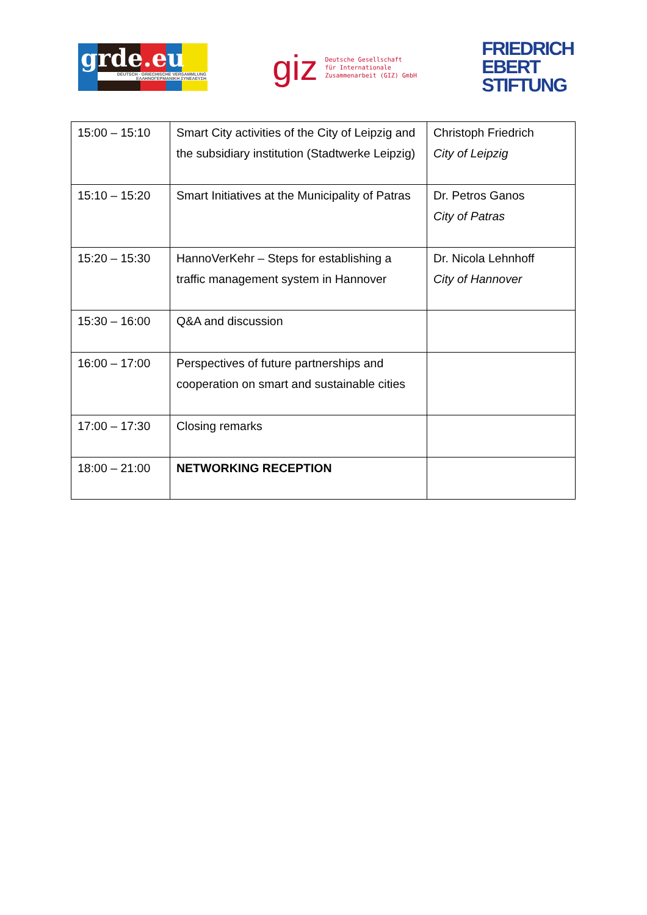grde.eu
DEUTSCH - GRIECHISCHE VERSAMMLUNG
ΕΛΛΗΝΟΓΕΡΜΑΝΙΚΗ ΣΥΝΕΛΕΥΣΗ
giz
Deutsche Gesellschaft
für Internationale
Zusammenarbeit (GIZ) GmbH
FRIEDRICH
EBERT
STIFTUNG
| 15:00 – 15:10 | Smart City activities of the City of Leipzig and the subsidiary institution (Stadtwerke Leipzig) | Christoph Friedrich City of Leipzig |
| 15:10 – 15:20 | Smart Initiatives at the Municipality of Patras | Dr. Petros Ganos City of Patras |
| 15:20 – 15:30 | HannoVerKehr – Steps for establishing a traffic management system in Hannover | Dr. Nicola Lehnhoff City of Hannover |
| 15:30 – 16:00 | Q&A and discussion | |
| 16:00 – 17:00 | Perspectives of future partnerships and cooperation on smart and sustainable cities | |
| 17:00 – 17:30 | Closing remarks | |
| 18:00 – 21:00 | NETWORKING RECEPTION | |